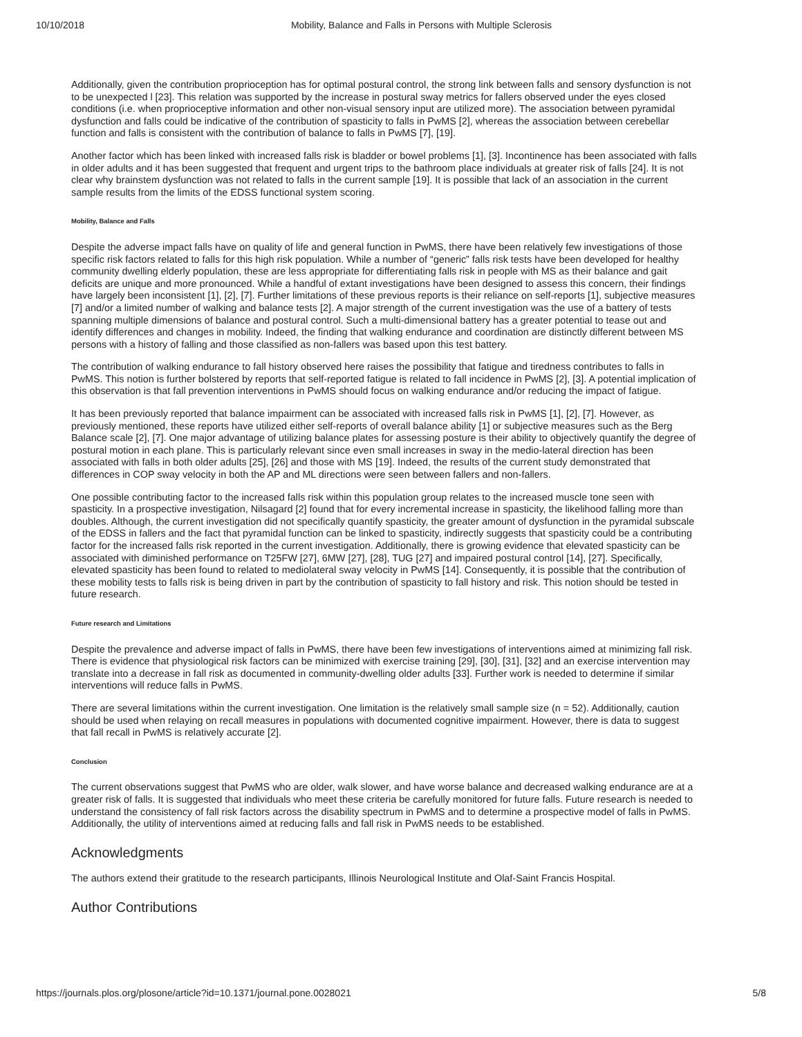10/10/2018 Mobility, Balance and Falls in Persons with Multiple Sclerosis
Additionally, given the contribution proprioception has for optimal postural control, the strong link between falls and sensory dysfunction is not to be unexpected l [23]. This relation was supported by the increase in postural sway metrics for fallers observed under the eyes closed conditions (i.e. when proprioceptive information and other non-visual sensory input are utilized more). The association between pyramidal dysfunction and falls could be indicative of the contribution of spasticity to falls in PwMS [2], whereas the association between cerebellar function and falls is consistent with the contribution of balance to falls in PwMS [7], [19].
Another factor which has been linked with increased falls risk is bladder or bowel problems [1], [3]. Incontinence has been associated with falls in older adults and it has been suggested that frequent and urgent trips to the bathroom place individuals at greater risk of falls [24]. It is not clear why brainstem dysfunction was not related to falls in the current sample [19]. It is possible that lack of an association in the current sample results from the limits of the EDSS functional system scoring.
Mobility, Balance and Falls
Despite the adverse impact falls have on quality of life and general function in PwMS, there have been relatively few investigations of those specific risk factors related to falls for this high risk population. While a number of “generic” falls risk tests have been developed for healthy community dwelling elderly population, these are less appropriate for differentiating falls risk in people with MS as their balance and gait deficits are unique and more pronounced. While a handful of extant investigations have been designed to assess this concern, their findings have largely been inconsistent [1], [2], [7]. Further limitations of these previous reports is their reliance on self-reports [1], subjective measures [7] and/or a limited number of walking and balance tests [2]. A major strength of the current investigation was the use of a battery of tests spanning multiple dimensions of balance and postural control. Such a multi-dimensional battery has a greater potential to tease out and identify differences and changes in mobility. Indeed, the finding that walking endurance and coordination are distinctly different between MS persons with a history of falling and those classified as non-fallers was based upon this test battery.
The contribution of walking endurance to fall history observed here raises the possibility that fatigue and tiredness contributes to falls in PwMS. This notion is further bolstered by reports that self-reported fatigue is related to fall incidence in PwMS [2], [3]. A potential implication of this observation is that fall prevention interventions in PwMS should focus on walking endurance and/or reducing the impact of fatigue.
It has been previously reported that balance impairment can be associated with increased falls risk in PwMS [1], [2], [7]. However, as previously mentioned, these reports have utilized either self-reports of overall balance ability [1] or subjective measures such as the Berg Balance scale [2], [7]. One major advantage of utilizing balance plates for assessing posture is their ability to objectively quantify the degree of postural motion in each plane. This is particularly relevant since even small increases in sway in the medio-lateral direction has been associated with falls in both older adults [25], [26] and those with MS [19]. Indeed, the results of the current study demonstrated that differences in COP sway velocity in both the AP and ML directions were seen between fallers and non-fallers.
One possible contributing factor to the increased falls risk within this population group relates to the increased muscle tone seen with spasticity. In a prospective investigation, Nilsagard [2] found that for every incremental increase in spasticity, the likelihood falling more than doubles. Although, the current investigation did not specifically quantify spasticity, the greater amount of dysfunction in the pyramidal subscale of the EDSS in fallers and the fact that pyramidal function can be linked to spasticity, indirectly suggests that spasticity could be a contributing factor for the increased falls risk reported in the current investigation. Additionally, there is growing evidence that elevated spasticity can be associated with diminished performance on T25FW [27], 6MW [27], [28], TUG [27] and impaired postural control [14], [27]. Specifically, elevated spasticity has been found to related to mediolateral sway velocity in PwMS [14]. Consequently, it is possible that the contribution of these mobility tests to falls risk is being driven in part by the contribution of spasticity to fall history and risk. This notion should be tested in future research.
Future research and Limitations
Despite the prevalence and adverse impact of falls in PwMS, there have been few investigations of interventions aimed at minimizing fall risk. There is evidence that physiological risk factors can be minimized with exercise training [29], [30], [31], [32] and an exercise intervention may translate into a decrease in fall risk as documented in community-dwelling older adults [33]. Further work is needed to determine if similar interventions will reduce falls in PwMS.
There are several limitations within the current investigation. One limitation is the relatively small sample size (n = 52). Additionally, caution should be used when relaying on recall measures in populations with documented cognitive impairment. However, there is data to suggest that fall recall in PwMS is relatively accurate [2].
Conclusion
The current observations suggest that PwMS who are older, walk slower, and have worse balance and decreased walking endurance are at a greater risk of falls. It is suggested that individuals who meet these criteria be carefully monitored for future falls. Future research is needed to understand the consistency of fall risk factors across the disability spectrum in PwMS and to determine a prospective model of falls in PwMS. Additionally, the utility of interventions aimed at reducing falls and fall risk in PwMS needs to be established.
Acknowledgments
The authors extend their gratitude to the research participants, Illinois Neurological Institute and Olaf-Saint Francis Hospital.
Author Contributions
https://journals.plos.org/plosone/article?id=10.1371/journal.pone.0028021 5/8